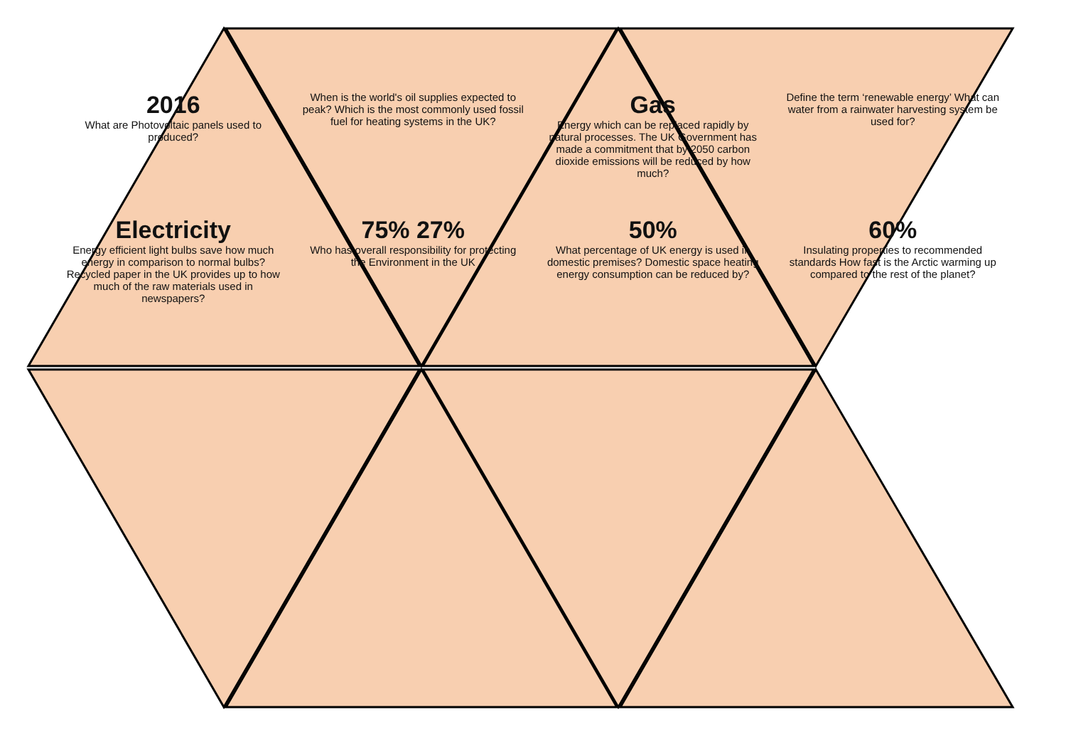2016
What are Photovoltaic panels used to produced?
When is the world's oil supplies expected to peak? Which is the most commonly used fossil fuel for heating systems in the UK?
Gas
Energy which can be replaced rapidly by natural processes. The UK Government has made a commitment that by 2050 carbon dioxide emissions will be reduced by how much?
Define the term ‘renewable energy’ What can water from a rainwater harvesting system be used for?
Electricity
Energy efficient light bulbs save how much energy in comparison to normal bulbs? Recycled paper in the UK provides up to how much of the raw materials used in newspapers?
75% 27%
Who has overall responsibility for protecting the Environment in the UK
50%
What percentage of UK energy is used in domestic premises? Domestic space heating energy consumption can be reduced by?
60%
Insulating properties to recommended standards How fast is the Arctic warming up compared to the rest of the planet?